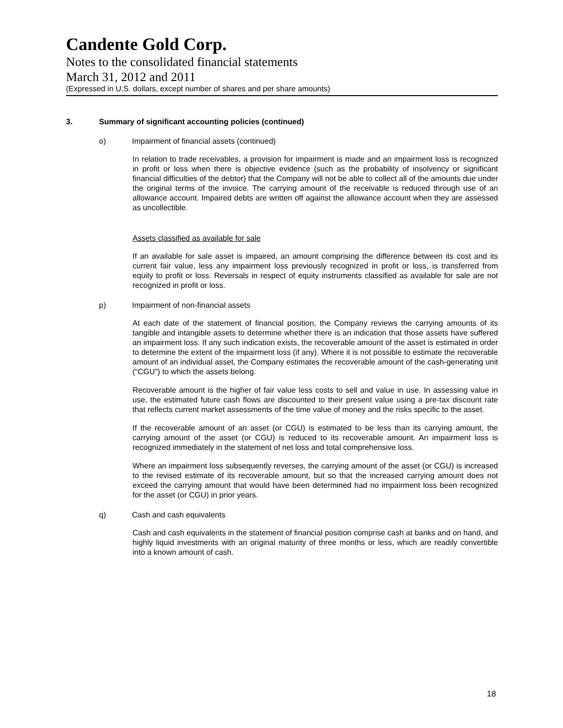Candente Gold Corp.
Notes to the consolidated financial statements
March 31, 2012 and 2011
(Expressed in U.S. dollars, except number of shares and per share amounts)
3. Summary of significant accounting policies (continued)
o) Impairment of financial assets (continued)
In relation to trade receivables, a provision for impairment is made and an impairment loss is recognized in profit or loss when there is objective evidence (such as the probability of insolvency or significant financial difficulties of the debtor) that the Company will not be able to collect all of the amounts due under the original terms of the invoice. The carrying amount of the receivable is reduced through use of an allowance account. Impaired debts are written off against the allowance account when they are assessed as uncollectible.
Assets classified as available for sale
If an available for sale asset is impaired, an amount comprising the difference between its cost and its current fair value, less any impairment loss previously recognized in profit or loss, is transferred from equity to profit or loss. Reversals in respect of equity instruments classified as available for sale are not recognized in profit or loss.
p) Impairment of non-financial assets
At each date of the statement of financial position, the Company reviews the carrying amounts of its tangible and intangible assets to determine whether there is an indication that those assets have suffered an impairment loss. If any such indication exists, the recoverable amount of the asset is estimated in order to determine the extent of the impairment loss (if any). Where it is not possible to estimate the recoverable amount of an individual asset, the Company estimates the recoverable amount of the cash-generating unit (“CGU”) to which the assets belong.
Recoverable amount is the higher of fair value less costs to sell and value in use. In assessing value in use, the estimated future cash flows are discounted to their present value using a pre-tax discount rate that reflects current market assessments of the time value of money and the risks specific to the asset.
If the recoverable amount of an asset (or CGU) is estimated to be less than its carrying amount, the carrying amount of the asset (or CGU) is reduced to its recoverable amount. An impairment loss is recognized immediately in the statement of net loss and total comprehensive loss.
Where an impairment loss subsequently reverses, the carrying amount of the asset (or CGU) is increased to the revised estimate of its recoverable amount, but so that the increased carrying amount does not exceed the carrying amount that would have been determined had no impairment loss been recognized for the asset (or CGU) in prior years.
q) Cash and cash equivalents
Cash and cash equivalents in the statement of financial position comprise cash at banks and on hand, and highly liquid investments with an original maturity of three months or less, which are readily convertible into a known amount of cash.
18